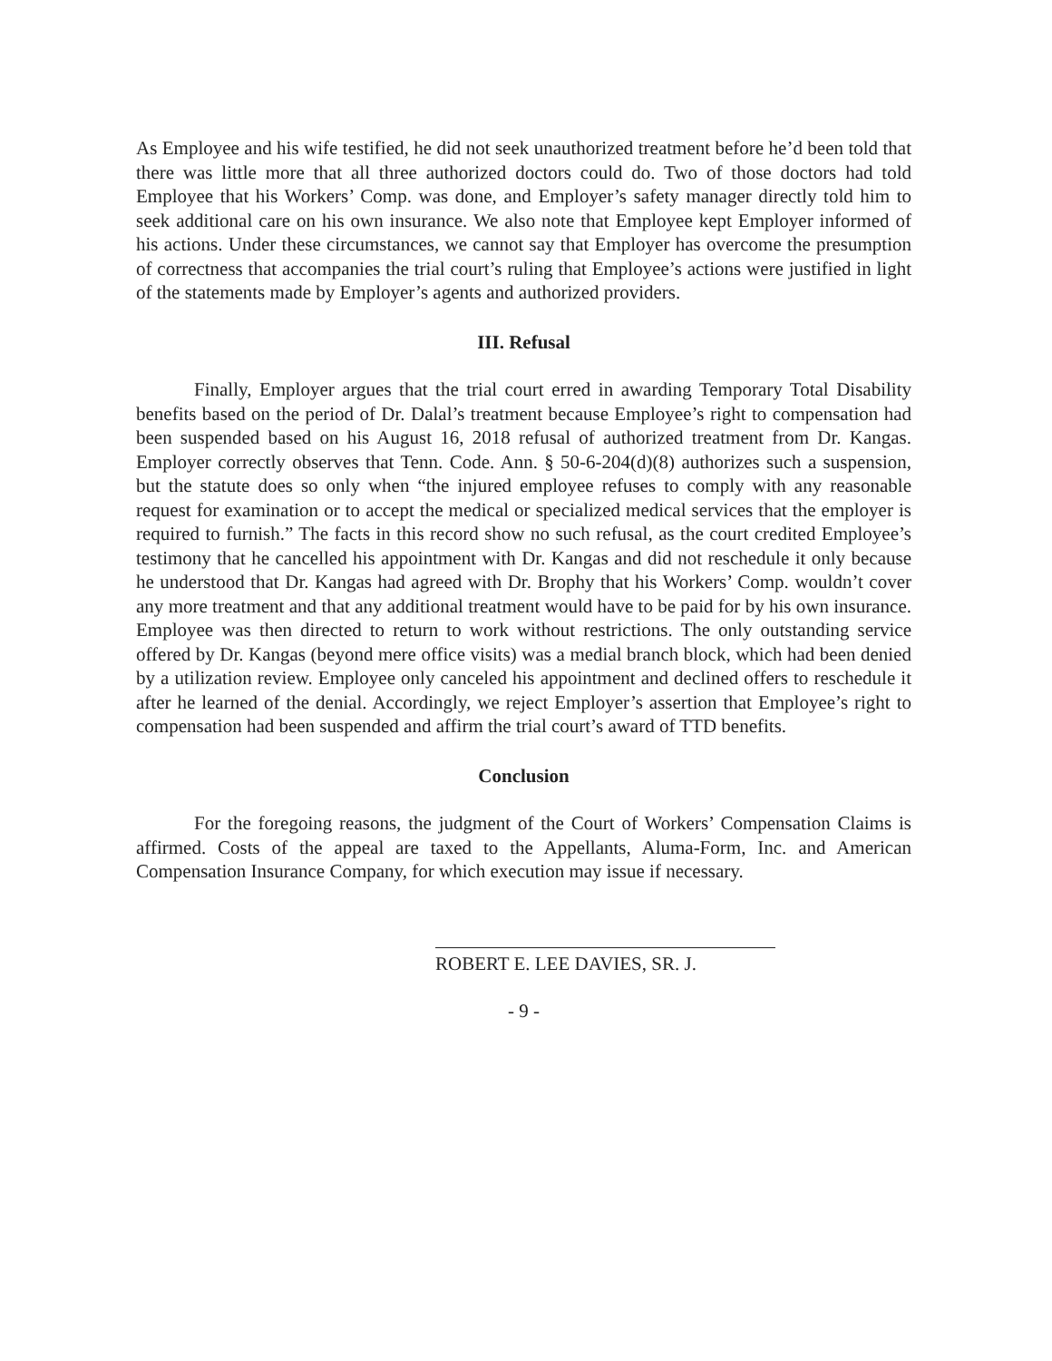As Employee and his wife testified, he did not seek unauthorized treatment before he’d been told that there was little more that all three authorized doctors could do. Two of those doctors had told Employee that his Workers’ Comp. was done, and Employer’s safety manager directly told him to seek additional care on his own insurance. We also note that Employee kept Employer informed of his actions. Under these circumstances, we cannot say that Employer has overcome the presumption of correctness that accompanies the trial court’s ruling that Employee’s actions were justified in light of the statements made by Employer’s agents and authorized providers.
III. Refusal
Finally, Employer argues that the trial court erred in awarding Temporary Total Disability benefits based on the period of Dr. Dalal’s treatment because Employee’s right to compensation had been suspended based on his August 16, 2018 refusal of authorized treatment from Dr. Kangas. Employer correctly observes that Tenn. Code. Ann. § 50-6-204(d)(8) authorizes such a suspension, but the statute does so only when “the injured employee refuses to comply with any reasonable request for examination or to accept the medical or specialized medical services that the employer is required to furnish.” The facts in this record show no such refusal, as the court credited Employee’s testimony that he cancelled his appointment with Dr. Kangas and did not reschedule it only because he understood that Dr. Kangas had agreed with Dr. Brophy that his Workers’ Comp. wouldn’t cover any more treatment and that any additional treatment would have to be paid for by his own insurance. Employee was then directed to return to work without restrictions. The only outstanding service offered by Dr. Kangas (beyond mere office visits) was a medial branch block, which had been denied by a utilization review. Employee only canceled his appointment and declined offers to reschedule it after he learned of the denial. Accordingly, we reject Employer’s assertion that Employee’s right to compensation had been suspended and affirm the trial court’s award of TTD benefits.
Conclusion
For the foregoing reasons, the judgment of the Court of Workers’ Compensation Claims is affirmed. Costs of the appeal are taxed to the Appellants, Aluma-Form, Inc. and American Compensation Insurance Company, for which execution may issue if necessary.
ROBERT E. LEE DAVIES, SR. J.
- 9 -